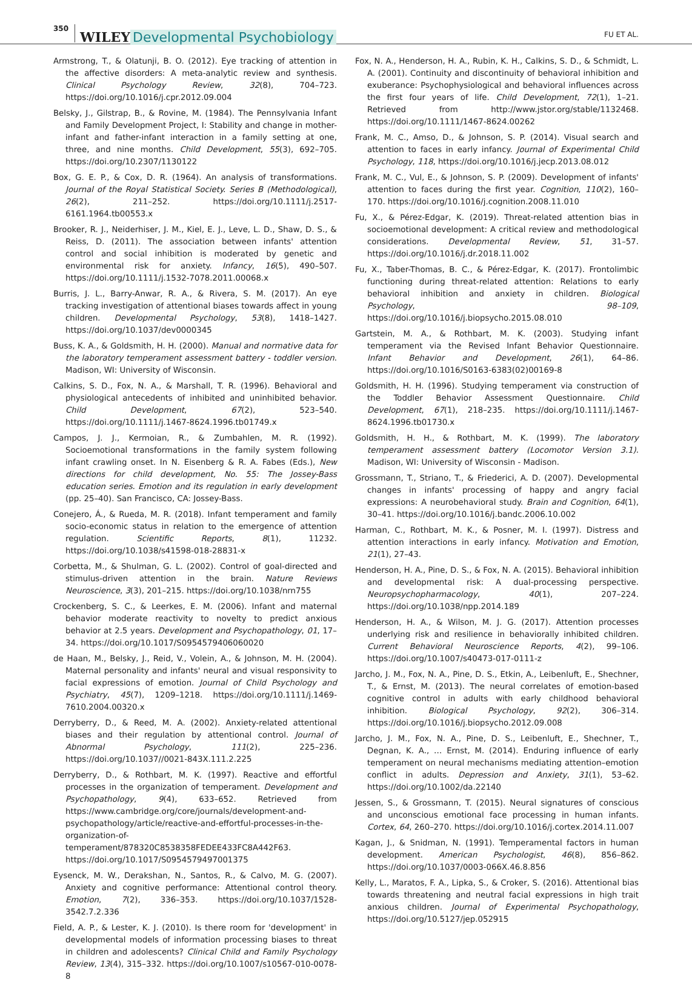350 WILEY Developmental Psychobiology FU ET AL.
Armstrong, T., & Olatunji, B. O. (2012). Eye tracking of attention in the affective disorders: A meta-analytic review and synthesis. Clinical Psychology Review, 32(8), 704–723. https://doi.org/10.1016/j.cpr.2012.09.004
Belsky, J., Gilstrap, B., & Rovine, M. (1984). The Pennsylvania Infant and Family Development Project, I: Stability and change in mother-infant and father-infant interaction in a family setting at one, three, and nine months. Child Development, 55(3), 692–705. https://doi.org/10.2307/1130122
Box, G. E. P., & Cox, D. R. (1964). An analysis of transformations. Journal of the Royal Statistical Society. Series B (Methodological), 26(2), 211–252. https://doi.org/10.1111/j.2517-6161.1964.tb00553.x
Brooker, R. J., Neiderhiser, J. M., Kiel, E. J., Leve, L. D., Shaw, D. S., & Reiss, D. (2011). The association between infants' attention control and social inhibition is moderated by genetic and environmental risk for anxiety. Infancy, 16(5), 490–507. https://doi.org/10.1111/j.1532-7078.2011.00068.x
Burris, J. L., Barry-Anwar, R. A., & Rivera, S. M. (2017). An eye tracking investigation of attentional biases towards affect in young children. Developmental Psychology, 53(8), 1418–1427. https://doi.org/10.1037/dev0000345
Buss, K. A., & Goldsmith, H. H. (2000). Manual and normative data for the laboratory temperament assessment battery - toddler version. Madison, WI: University of Wisconsin.
Calkins, S. D., Fox, N. A., & Marshall, T. R. (1996). Behavioral and physiological antecedents of inhibited and uninhibited behavior. Child Development, 67(2), 523–540. https://doi.org/10.1111/j.1467-8624.1996.tb01749.x
Campos, J. J., Kermoian, R., & Zumbahlen, M. R. (1992). Socioemotional transformations in the family system following infant crawling onset. In N. Eisenberg & R. A. Fabes (Eds.), New directions for child development, No. 55: The Jossey-Bass education series. Emotion and its regulation in early development (pp. 25–40). San Francisco, CA: Jossey-Bass.
Conejero, Á., & Rueda, M. R. (2018). Infant temperament and family socio-economic status in relation to the emergence of attention regulation. Scientific Reports, 8(1), 11232. https://doi.org/10.1038/s41598-018-28831-x
Corbetta, M., & Shulman, G. L. (2002). Control of goal-directed and stimulus-driven attention in the brain. Nature Reviews Neuroscience, 3(3), 201–215. https://doi.org/10.1038/nrn755
Crockenberg, S. C., & Leerkes, E. M. (2006). Infant and maternal behavior moderate reactivity to novelty to predict anxious behavior at 2.5 years. Development and Psychopathology, 01, 17–34. https://doi.org/10.1017/S0954579406060020
de Haan, M., Belsky, J., Reid, V., Volein, A., & Johnson, M. H. (2004). Maternal personality and infants' neural and visual responsivity to facial expressions of emotion. Journal of Child Psychology and Psychiatry, 45(7), 1209–1218. https://doi.org/10.1111/j.1469-7610.2004.00320.x
Derryberry, D., & Reed, M. A. (2002). Anxiety-related attentional biases and their regulation by attentional control. Journal of Abnormal Psychology, 111(2), 225–236. https://doi.org/10.1037//0021-843X.111.2.225
Derryberry, D., & Rothbart, M. K. (1997). Reactive and effortful processes in the organization of temperament. Development and Psychopathology, 9(4), 633–652. Retrieved from https://www.cambridge.org/core/journals/development-and-psychopathology/article/reactive-and-effortful-processes-in-the-organization-of-temperament/878320C8538358FEDEE433FC8A442F63. https://doi.org/10.1017/S0954579497001375
Eysenck, M. W., Derakshan, N., Santos, R., & Calvo, M. G. (2007). Anxiety and cognitive performance: Attentional control theory. Emotion, 7(2), 336–353. https://doi.org/10.1037/1528-3542.7.2.336
Field, A. P., & Lester, K. J. (2010). Is there room for 'development' in developmental models of information processing biases to threat in children and adolescents? Clinical Child and Family Psychology Review, 13(4), 315–332. https://doi.org/10.1007/s10567-010-0078-8
Fox, N. A., Henderson, H. A., Rubin, K. H., Calkins, S. D., & Schmidt, L. A. (2001). Continuity and discontinuity of behavioral inhibition and exuberance: Psychophysiological and behavioral influences across the first four years of life. Child Development, 72(1), 1–21. Retrieved from http://www.jstor.org/stable/1132468. https://doi.org/10.1111/1467-8624.00262
Frank, M. C., Amso, D., & Johnson, S. P. (2014). Visual search and attention to faces in early infancy. Journal of Experimental Child Psychology, 118, https://doi.org/10.1016/j.jecp.2013.08.012
Frank, M. C., Vul, E., & Johnson, S. P. (2009). Development of infants' attention to faces during the first year. Cognition, 110(2), 160–170. https://doi.org/10.1016/j.cognition.2008.11.010
Fu, X., & Pérez-Edgar, K. (2019). Threat-related attention bias in socioemotional development: A critical review and methodological considerations. Developmental Review, 51, 31–57. https://doi.org/10.1016/j.dr.2018.11.002
Fu, X., Taber-Thomas, B. C., & Pérez-Edgar, K. (2017). Frontolimbic functioning during threat-related attention: Relations to early behavioral inhibition and anxiety in children. Biological Psychology, 98–109, https://doi.org/10.1016/j.biopsycho.2015.08.010
Gartstein, M. A., & Rothbart, M. K. (2003). Studying infant temperament via the Revised Infant Behavior Questionnaire. Infant Behavior and Development, 26(1), 64–86. https://doi.org/10.1016/S0163-6383(02)00169-8
Goldsmith, H. H. (1996). Studying temperament via construction of the Toddler Behavior Assessment Questionnaire. Child Development, 67(1), 218–235. https://doi.org/10.1111/j.1467-8624.1996.tb01730.x
Goldsmith, H. H., & Rothbart, M. K. (1999). The laboratory temperament assessment battery (Locomotor Version 3.1). Madison, WI: University of Wisconsin - Madison.
Grossmann, T., Striano, T., & Friederici, A. D. (2007). Developmental changes in infants' processing of happy and angry facial expressions: A neurobehavioral study. Brain and Cognition, 64(1), 30–41. https://doi.org/10.1016/j.bandc.2006.10.002
Harman, C., Rothbart, M. K., & Posner, M. I. (1997). Distress and attention interactions in early infancy. Motivation and Emotion, 21(1), 27–43.
Henderson, H. A., Pine, D. S., & Fox, N. A. (2015). Behavioral inhibition and developmental risk: A dual-processing perspective. Neuropsychopharmacology, 40(1), 207–224. https://doi.org/10.1038/npp.2014.189
Henderson, H. A., & Wilson, M. J. G. (2017). Attention processes underlying risk and resilience in behaviorally inhibited children. Current Behavioral Neuroscience Reports, 4(2), 99–106. https://doi.org/10.1007/s40473-017-0111-z
Jarcho, J. M., Fox, N. A., Pine, D. S., Etkin, A., Leibenluft, E., Shechner, T., & Ernst, M. (2013). The neural correlates of emotion-based cognitive control in adults with early childhood behavioral inhibition. Biological Psychology, 92(2), 306–314. https://doi.org/10.1016/j.biopsycho.2012.09.008
Jarcho, J. M., Fox, N. A., Pine, D. S., Leibenluft, E., Shechner, T., Degnan, K. A., … Ernst, M. (2014). Enduring influence of early temperament on neural mechanisms mediating attention–emotion conflict in adults. Depression and Anxiety, 31(1), 53–62. https://doi.org/10.1002/da.22140
Jessen, S., & Grossmann, T. (2015). Neural signatures of conscious and unconscious emotional face processing in human infants. Cortex, 64, 260–270. https://doi.org/10.1016/j.cortex.2014.11.007
Kagan, J., & Snidman, N. (1991). Temperamental factors in human development. American Psychologist, 46(8), 856–862. https://doi.org/10.1037/0003-066X.46.8.856
Kelly, L., Maratos, F. A., Lipka, S., & Croker, S. (2016). Attentional bias towards threatening and neutral facial expressions in high trait anxious children. Journal of Experimental Psychopathology, https://doi.org/10.5127/jep.052915